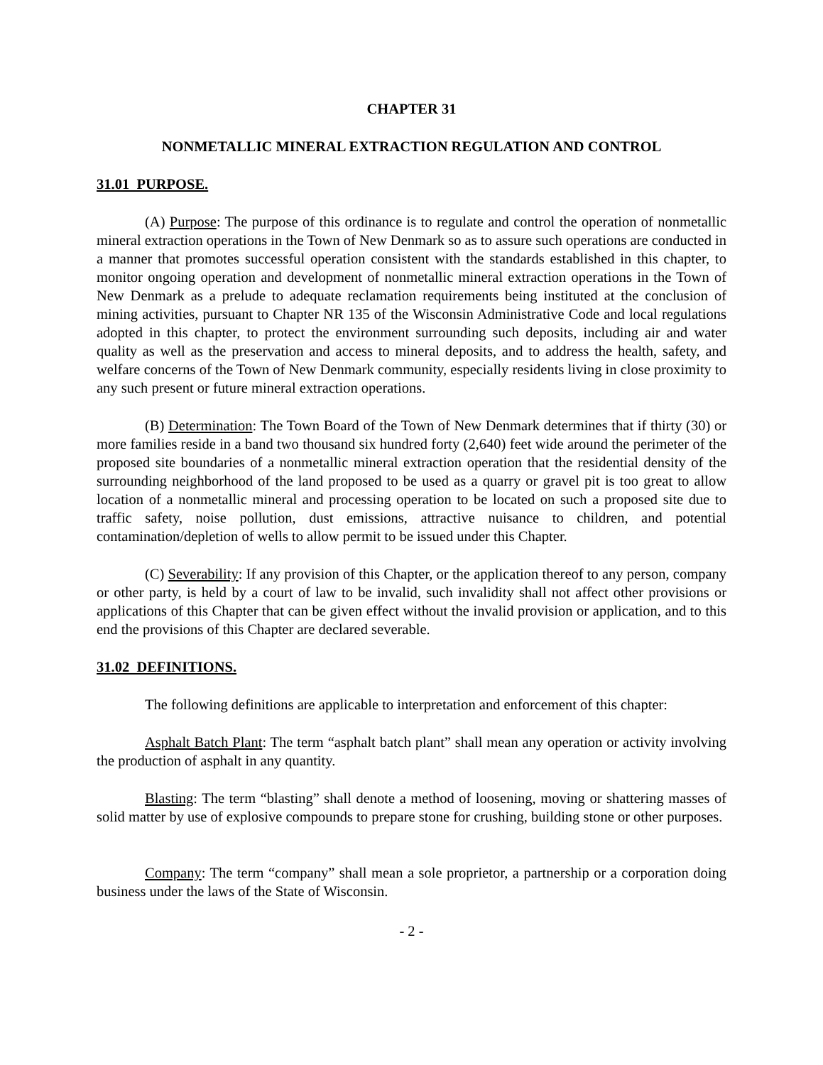CHAPTER 31
NONMETALLIC MINERAL EXTRACTION REGULATION AND CONTROL
31.01 PURPOSE.
(A) Purpose: The purpose of this ordinance is to regulate and control the operation of nonmetallic mineral extraction operations in the Town of New Denmark so as to assure such operations are conducted in a manner that promotes successful operation consistent with the standards established in this chapter, to monitor ongoing operation and development of nonmetallic mineral extraction operations in the Town of New Denmark as a prelude to adequate reclamation requirements being instituted at the conclusion of mining activities, pursuant to Chapter NR 135 of the Wisconsin Administrative Code and local regulations adopted in this chapter, to protect the environment surrounding such deposits, including air and water quality as well as the preservation and access to mineral deposits, and to address the health, safety, and welfare concerns of the Town of New Denmark community, especially residents living in close proximity to any such present or future mineral extraction operations.
(B) Determination: The Town Board of the Town of New Denmark determines that if thirty (30) or more families reside in a band two thousand six hundred forty (2,640) feet wide around the perimeter of the proposed site boundaries of a nonmetallic mineral extraction operation that the residential density of the surrounding neighborhood of the land proposed to be used as a quarry or gravel pit is too great to allow location of a nonmetallic mineral and processing operation to be located on such a proposed site due to traffic safety, noise pollution, dust emissions, attractive nuisance to children, and potential contamination/depletion of wells to allow permit to be issued under this Chapter.
(C) Severability: If any provision of this Chapter, or the application thereof to any person, company or other party, is held by a court of law to be invalid, such invalidity shall not affect other provisions or applications of this Chapter that can be given effect without the invalid provision or application, and to this end the provisions of this Chapter are declared severable.
31.02 DEFINITIONS.
The following definitions are applicable to interpretation and enforcement of this chapter:
Asphalt Batch Plant: The term “asphalt batch plant” shall mean any operation or activity involving the production of asphalt in any quantity.
Blasting: The term “blasting” shall denote a method of loosening, moving or shattering masses of solid matter by use of explosive compounds to prepare stone for crushing, building stone or other purposes.
Company: The term “company” shall mean a sole proprietor, a partnership or a corporation doing business under the laws of the State of Wisconsin.
- 2 -